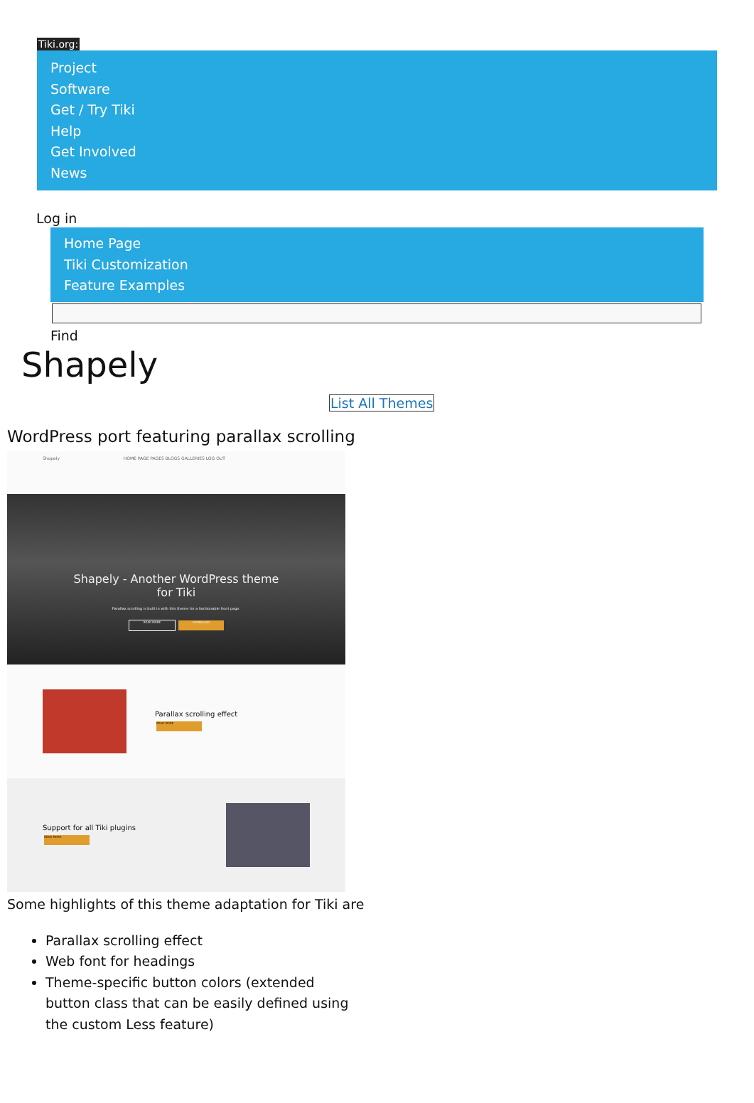Tiki.org:
Project
Software
Get / Try Tiki
Help
Get Involved
News
Log in
Home Page
Tiki Customization
Feature Examples
Find
Shapely
List All Themes
WordPress port featuring parallax scrolling
Shapely HOME PAGE PAGES BLOGS GALLERIES LOG OUT
Shapely - Another WordPress theme
for Tiki
Parallax scrolling is built in with this theme for a fashionable front page.
READ MORE DOWNLOAD
Parallax scrolling effect
READ MORE
Support for all Tiki plugins
READ MORE
Some highlights of this theme adaptation for Tiki are
Parallax scrolling effect
Web font for headings
Theme-specific button colors (extended button class that can be easily defined using the custom Less feature)